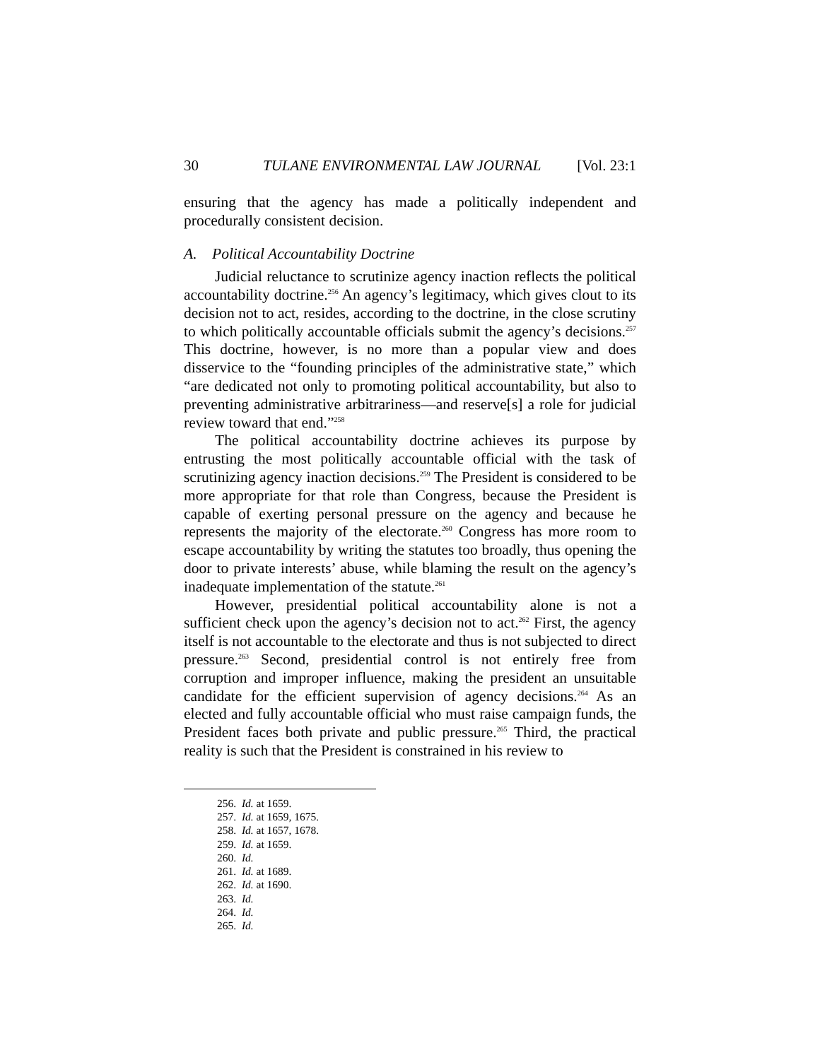30 TULANE ENVIRONMENTAL LAW JOURNAL [Vol. 23:1
ensuring that the agency has made a politically independent and procedurally consistent decision.
A. Political Accountability Doctrine
Judicial reluctance to scrutinize agency inaction reflects the political accountability doctrine.<sup>256</sup> An agency’s legitimacy, which gives clout to its decision not to act, resides, according to the doctrine, in the close scrutiny to which politically accountable officials submit the agency’s decisions.<sup>257</sup> This doctrine, however, is no more than a popular view and does disservice to the “founding principles of the administrative state,” which “are dedicated not only to promoting political accountability, but also to preventing administrative arbitrariness—and reserve[s] a role for judicial review toward that end.”<sup>258</sup>
The political accountability doctrine achieves its purpose by entrusting the most politically accountable official with the task of scrutinizing agency inaction decisions.<sup>259</sup> The President is considered to be more appropriate for that role than Congress, because the President is capable of exerting personal pressure on the agency and because he represents the majority of the electorate.<sup>260</sup> Congress has more room to escape accountability by writing the statutes too broadly, thus opening the door to private interests’ abuse, while blaming the result on the agency’s inadequate implementation of the statute.<sup>261</sup>
However, presidential political accountability alone is not a sufficient check upon the agency’s decision not to act.<sup>262</sup> First, the agency itself is not accountable to the electorate and thus is not subjected to direct pressure.<sup>263</sup> Second, presidential control is not entirely free from corruption and improper influence, making the president an unsuitable candidate for the efficient supervision of agency decisions.<sup>264</sup> As an elected and fully accountable official who must raise campaign funds, the President faces both private and public pressure.<sup>265</sup> Third, the practical reality is such that the President is constrained in his review to
256. Id. at 1659.
257. Id. at 1659, 1675.
258. Id. at 1657, 1678.
259. Id. at 1659.
260. Id.
261. Id. at 1689.
262. Id. at 1690.
263. Id.
264. Id.
265. Id.